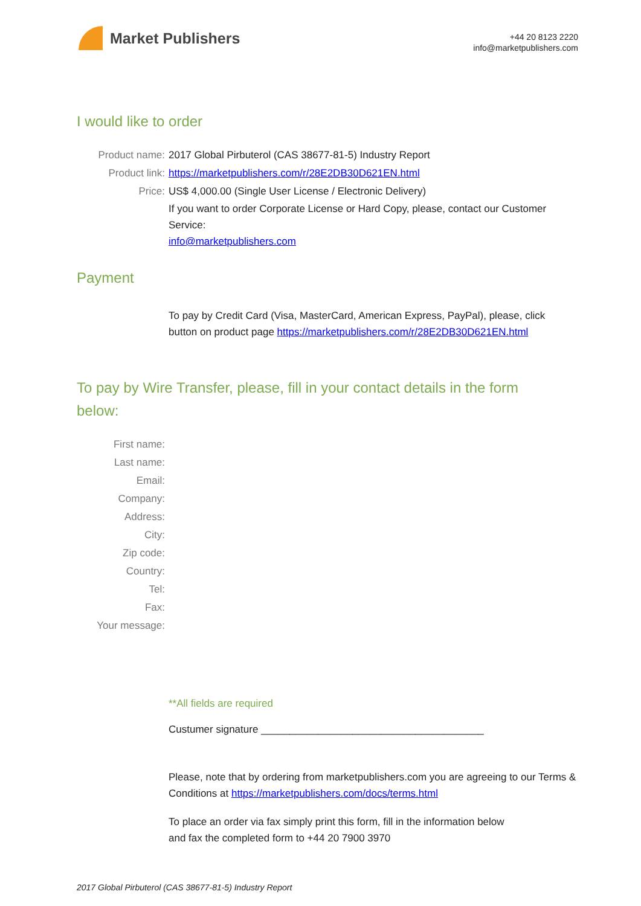Market Publishers
+44 20 8123 2220
info@marketpublishers.com
I would like to order
Product name: 2017 Global Pirbuterol (CAS 38677-81-5) Industry Report
Product link: https://marketpublishers.com/r/28E2DB30D621EN.html
Price: US$ 4,000.00 (Single User License / Electronic Delivery)
If you want to order Corporate License or Hard Copy, please, contact our Customer Service:
info@marketpublishers.com
Payment
To pay by Credit Card (Visa, MasterCard, American Express, PayPal), please, click button on product page https://marketpublishers.com/r/28E2DB30D621EN.html
To pay by Wire Transfer, please, fill in your contact details in the form below:
First name:
Last name:
Email:
Company:
Address:
City:
Zip code:
Country:
Tel:
Fax:
Your message:
**All fields are required
Custumer signature _______________________________________
Please, note that by ordering from marketpublishers.com you are agreeing to our Terms & Conditions at https://marketpublishers.com/docs/terms.html
To place an order via fax simply print this form, fill in the information below
and fax the completed form to +44 20 7900 3970
2017 Global Pirbuterol (CAS 38677-81-5) Industry Report